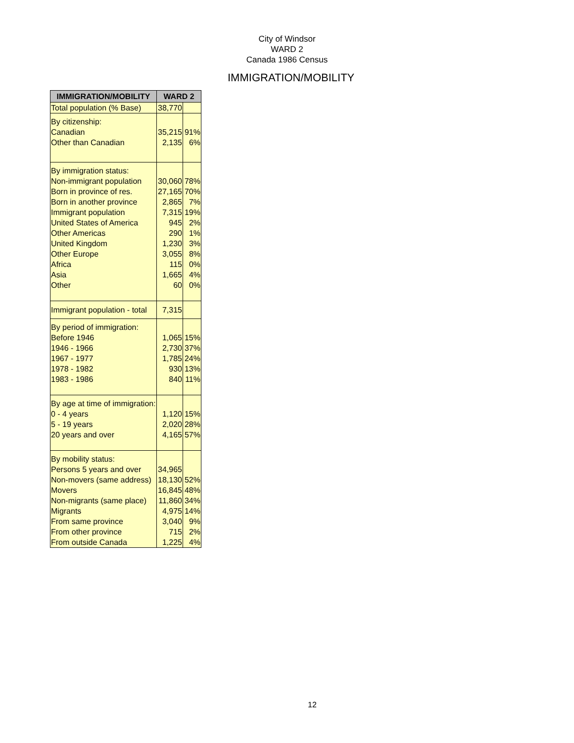City of Windsor
WARD 2
Canada 1986 Census
IMMIGRATION/MOBILITY
| IMMIGRATION/MOBILITY | WARD 2 | |
| --- | --- | --- |
| Total population (% Base) | 38,770 | |
| By citizenship: Canadian Other than Canadian | 35,215 2,135 | 91% 6% |
| By immigration status: Non-immigrant population Born in province of res. Born in another province Immigrant population United States of America Other Americas United Kingdom Other Europe Africa Asia Other | 30,060 27,165 2,865 7,315 945 290 1,230 3,055 115 1,665 60 | 78% 70% 7% 19% 2% 1% 3% 8% 0% 4% 0% |
| Immigrant population - total | 7,315 | |
| By period of immigration: Before 1946 1946 - 1966 1967 - 1977 1978 - 1982 1983 - 1986 | 1,065 2,730 1,785 930 840 | 15% 37% 24% 13% 11% |
| By age at time of immigration: 0 - 4 years 5 - 19 years 20 years and over | 1,120 2,020 4,165 | 15% 28% 57% |
| By mobility status: Persons 5 years and over Non-movers (same address) Movers Non-migrants (same place) Migrants From same province From other province From outside Canada | 34,965 18,130 16,845 11,860 4,975 3,040 715 1,225 | 52% 48% 34% 14% 9% 2% 4% |
12